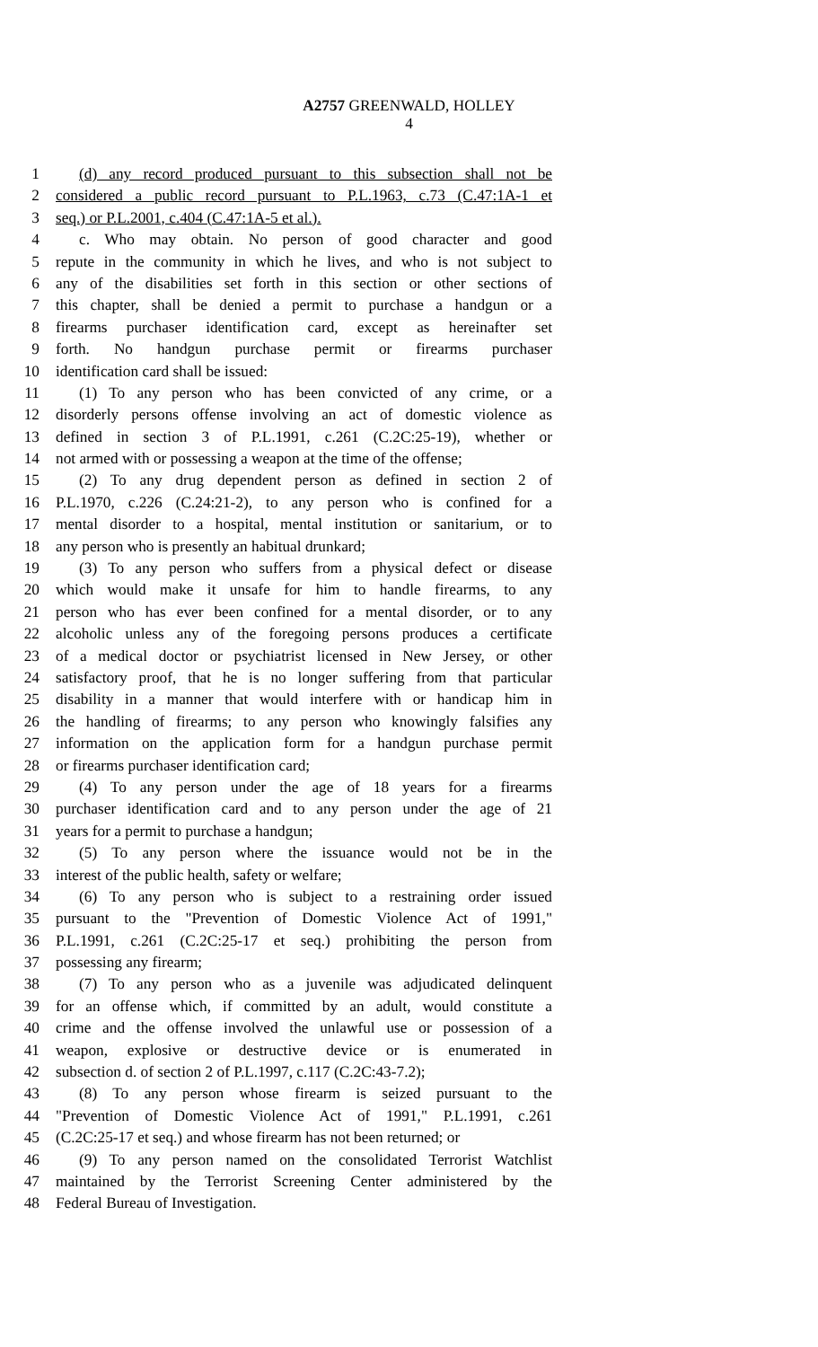A2757 GREENWALD, HOLLEY
4
1 (d) any record produced pursuant to this subsection shall not be
2 considered a public record pursuant to P.L.1963, c.73 (C.47:1A-1 et
3 seq.) or P.L.2001, c.404 (C.47:1A-5 et al.).
4 c. Who may obtain. No person of good character and good
5 repute in the community in which he lives, and who is not subject to
6 any of the disabilities set forth in this section or other sections of
7 this chapter, shall be denied a permit to purchase a handgun or a
8 firearms purchaser identification card, except as hereinafter set
9 forth. No handgun purchase permit or firearms purchaser
10 identification card shall be issued:
11 (1) To any person who has been convicted of any crime, or a
12 disorderly persons offense involving an act of domestic violence as
13 defined in section 3 of P.L.1991, c.261 (C.2C:25-19), whether or
14 not armed with or possessing a weapon at the time of the offense;
15 (2) To any drug dependent person as defined in section 2 of
16 P.L.1970, c.226 (C.24:21-2), to any person who is confined for a
17 mental disorder to a hospital, mental institution or sanitarium, or to
18 any person who is presently an habitual drunkard;
19 (3) To any person who suffers from a physical defect or disease
20 which would make it unsafe for him to handle firearms, to any
21 person who has ever been confined for a mental disorder, or to any
22 alcoholic unless any of the foregoing persons produces a certificate
23 of a medical doctor or psychiatrist licensed in New Jersey, or other
24 satisfactory proof, that he is no longer suffering from that particular
25 disability in a manner that would interfere with or handicap him in
26 the handling of firearms; to any person who knowingly falsifies any
27 information on the application form for a handgun purchase permit
28 or firearms purchaser identification card;
29 (4) To any person under the age of 18 years for a firearms
30 purchaser identification card and to any person under the age of 21
31 years for a permit to purchase a handgun;
32 (5) To any person where the issuance would not be in the
33 interest of the public health, safety or welfare;
34 (6) To any person who is subject to a restraining order issued
35 pursuant to the "Prevention of Domestic Violence Act of 1991,"
36 P.L.1991, c.261 (C.2C:25-17 et seq.) prohibiting the person from
37 possessing any firearm;
38 (7) To any person who as a juvenile was adjudicated delinquent
39 for an offense which, if committed by an adult, would constitute a
40 crime and the offense involved the unlawful use or possession of a
41 weapon, explosive or destructive device or is enumerated in
42 subsection d. of section 2 of P.L.1997, c.117 (C.2C:43-7.2);
43 (8) To any person whose firearm is seized pursuant to the
44 "Prevention of Domestic Violence Act of 1991," P.L.1991, c.261
45 (C.2C:25-17 et seq.) and whose firearm has not been returned; or
46 (9) To any person named on the consolidated Terrorist Watchlist
47 maintained by the Terrorist Screening Center administered by the
48 Federal Bureau of Investigation.